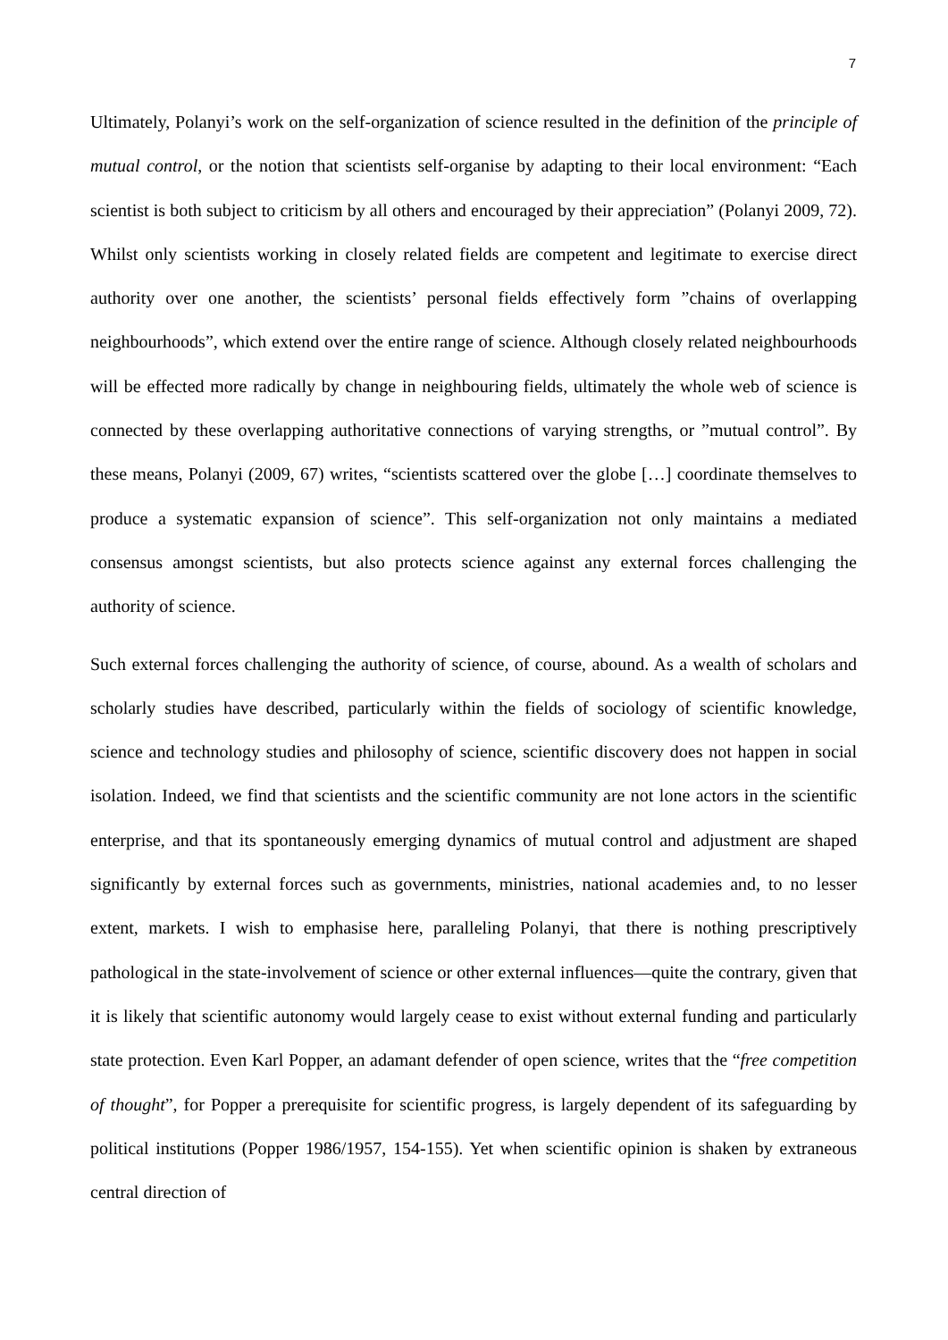7
Ultimately, Polanyi’s work on the self-organization of science resulted in the definition of the principle of mutual control, or the notion that scientists self-organise by adapting to their local environment: “Each scientist is both subject to criticism by all others and encouraged by their appreciation” (Polanyi 2009, 72). Whilst only scientists working in closely related fields are competent and legitimate to exercise direct authority over one another, the scientists’ personal fields effectively form ”chains of overlapping neighbourhoods”, which extend over the entire range of science. Although closely related neighbourhoods will be effected more radically by change in neighbouring fields, ultimately the whole web of science is connected by these overlapping authoritative connections of varying strengths, or ”mutual control”. By these means, Polanyi (2009, 67) writes, “scientists scattered over the globe […] coordinate themselves to produce a systematic expansion of science”. This self-organization not only maintains a mediated consensus amongst scientists, but also protects science against any external forces challenging the authority of science.
Such external forces challenging the authority of science, of course, abound. As a wealth of scholars and scholarly studies have described, particularly within the fields of sociology of scientific knowledge, science and technology studies and philosophy of science, scientific discovery does not happen in social isolation. Indeed, we find that scientists and the scientific community are not lone actors in the scientific enterprise, and that its spontaneously emerging dynamics of mutual control and adjustment are shaped significantly by external forces such as governments, ministries, national academies and, to no lesser extent, markets. I wish to emphasise here, paralleling Polanyi, that there is nothing prescriptively pathological in the state-involvement of science or other external influences—quite the contrary, given that it is likely that scientific autonomy would largely cease to exist without external funding and particularly state protection. Even Karl Popper, an adamant defender of open science, writes that the “free competition of thought”, for Popper a prerequisite for scientific progress, is largely dependent of its safeguarding by political institutions (Popper 1986/1957, 154-155). Yet when scientific opinion is shaken by extraneous central direction of